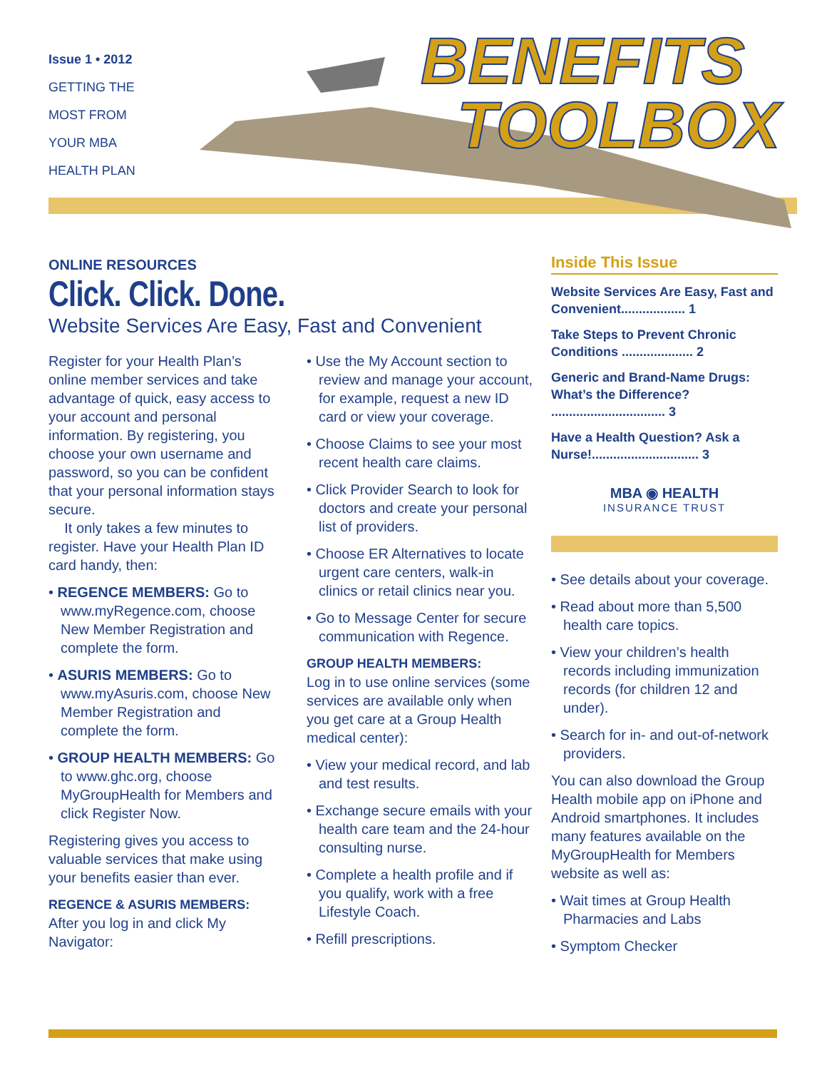Issue 1 • 2012
GETTING THE
MOST FROM
YOUR MBA
HEALTH PLAN
BENEFITS
TOOLBOX
ONLINE RESOURCES
Click. Click. Done.
Website Services Are Easy, Fast and Convenient
Register for your Health Plan’s online member services and take advantage of quick, easy access to your account and personal information. By registering, you choose your own username and password, so you can be confident that your personal information stays secure.
It only takes a few minutes to register. Have your Health Plan ID card handy, then:
• REGENCE MEMBERS: Go to www.myRegence.com, choose New Member Registration and complete the form.
• ASURIS MEMBERS: Go to www.myAsuris.com, choose New Member Registration and complete the form.
• GROUP HEALTH MEMBERS: Go to www.ghc.org, choose MyGroupHealth for Members and click Register Now.
Registering gives you access to valuable services that make using your benefits easier than ever.
REGENCE & ASURIS MEMBERS:
After you log in and click My Navigator:
• Use the My Account section to review and manage your account, for example, request a new ID card or view your coverage.
• Choose Claims to see your most recent health care claims.
• Click Provider Search to look for doctors and create your personal list of providers.
• Choose ER Alternatives to locate urgent care centers, walk-in clinics or retail clinics near you.
• Go to Message Center for secure communication with Regence.
GROUP HEALTH MEMBERS:
Log in to use online services (some services are available only when you get care at a Group Health medical center):
• View your medical record, and lab and test results.
• Exchange secure emails with your health care team and the 24-hour consulting nurse.
• Complete a health profile and if you qualify, work with a free Lifestyle Coach.
• Refill prescriptions.
Inside This Issue
Website Services Are Easy, Fast and Convenient.................. 1
Take Steps to Prevent Chronic Conditions .................... 2
Generic and Brand-Name Drugs: What’s the Difference? ................................ 3
Have a Health Question? Ask a Nurse!.............................. 3
MBA ◉ HEALTH
INSURANCE TRUST
• See details about your coverage.
• Read about more than 5,500 health care topics.
• View your children’s health records including immunization records (for children 12 and under).
• Search for in- and out-of-network providers.
You can also download the Group Health mobile app on iPhone and Android smartphones. It includes many features available on the MyGroupHealth for Members website as well as:
• Wait times at Group Health Pharmacies and Labs
• Symptom Checker